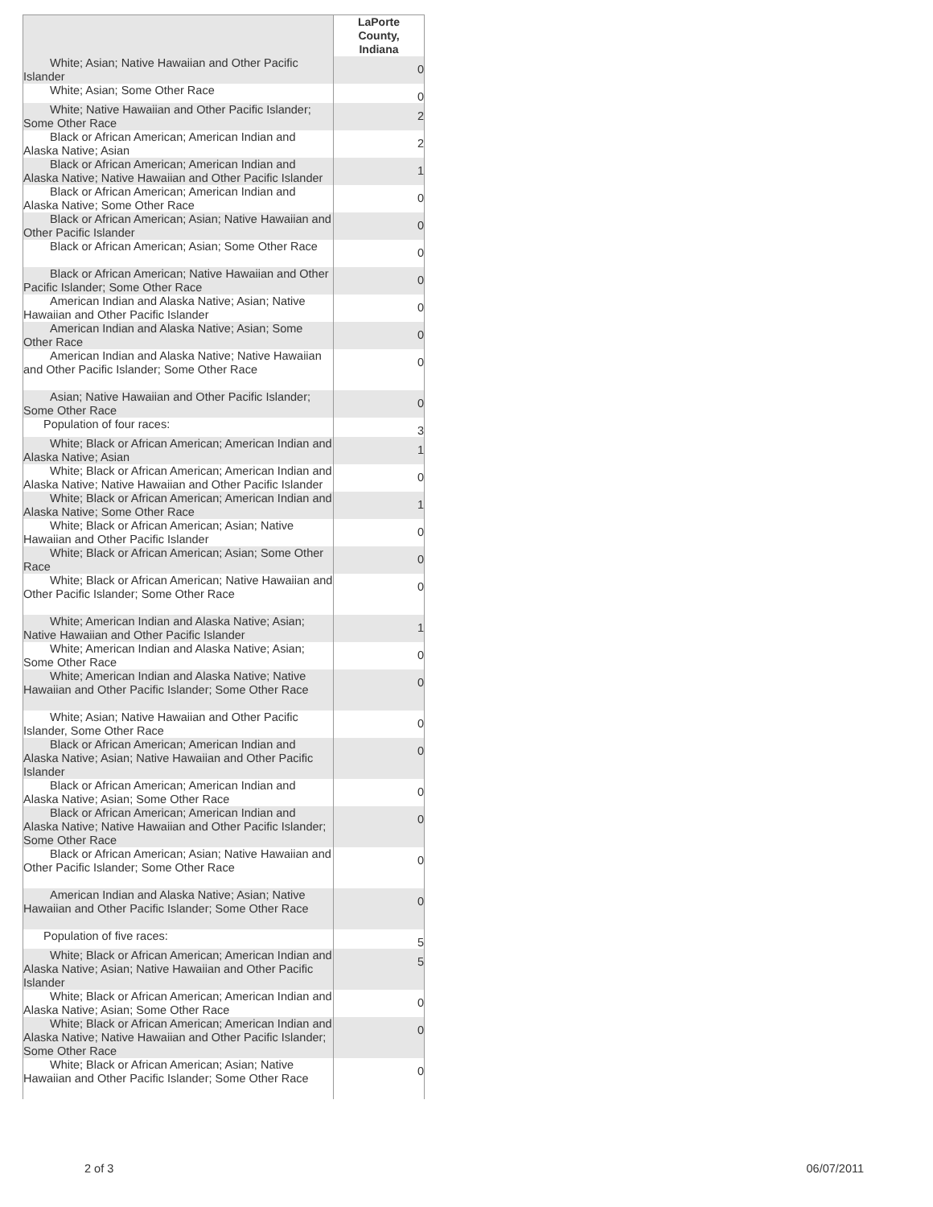| | LaPorte County, Indiana |
| --- | --- |
| White; Asian; Native Hawaiian and Other Pacific Islander | 0 |
| White; Asian; Some Other Race | 0 |
| White; Native Hawaiian and Other Pacific Islander; Some Other Race | 2 |
| Black or African American; American Indian and Alaska Native; Asian | 2 |
| Black or African American; American Indian and Alaska Native; Native Hawaiian and Other Pacific Islander | 1 |
| Black or African American; American Indian and Alaska Native; Some Other Race | 0 |
| Black or African American; Asian; Native Hawaiian and Other Pacific Islander | 0 |
| Black or African American; Asian; Some Other Race | 0 |
| Black or African American; Native Hawaiian and Other Pacific Islander; Some Other Race | 0 |
| American Indian and Alaska Native; Asian; Native Hawaiian and Other Pacific Islander | 0 |
| American Indian and Alaska Native; Asian; Some Other Race | 0 |
| American Indian and Alaska Native; Native Hawaiian and Other Pacific Islander; Some Other Race | 0 |
| Asian; Native Hawaiian and Other Pacific Islander; Some Other Race | 0 |
| Population of four races: | 3 |
| White; Black or African American; American Indian and Alaska Native; Asian | 1 |
| White; Black or African American; American Indian and Alaska Native; Native Hawaiian and Other Pacific Islander | 0 |
| White; Black or African American; American Indian and Alaska Native; Some Other Race | 1 |
| White; Black or African American; Asian; Native Hawaiian and Other Pacific Islander | 0 |
| White; Black or African American; Asian; Some Other Race | 0 |
| White; Black or African American; Native Hawaiian and Other Pacific Islander; Some Other Race | 0 |
| White; American Indian and Alaska Native; Asian; Native Hawaiian and Other Pacific Islander | 1 |
| White; American Indian and Alaska Native; Asian; Some Other Race | 0 |
| White; American Indian and Alaska Native; Native Hawaiian and Other Pacific Islander; Some Other Race | 0 |
| White; Asian; Native Hawaiian and Other Pacific Islander, Some Other Race | 0 |
| Black or African American; American Indian and Alaska Native; Asian; Native Hawaiian and Other Pacific Islander | 0 |
| Black or African American; American Indian and Alaska Native; Asian; Some Other Race | 0 |
| Black or African American; American Indian and Alaska Native; Native Hawaiian and Other Pacific Islander; Some Other Race | 0 |
| Black or African American; Asian; Native Hawaiian and Other Pacific Islander; Some Other Race | 0 |
| American Indian and Alaska Native; Asian; Native Hawaiian and Other Pacific Islander; Some Other Race | 0 |
| Population of five races: | 5 |
| White; Black or African American; American Indian and Alaska Native; Asian; Native Hawaiian and Other Pacific Islander | 5 |
| White; Black or African American; American Indian and Alaska Native; Asian; Some Other Race | 0 |
| White; Black or African American; American Indian and Alaska Native; Native Hawaiian and Other Pacific Islander; Some Other Race | 0 |
| White; Black or African American; Asian; Native Hawaiian and Other Pacific Islander; Some Other Race | 0 |
2 of 3 06/07/2011